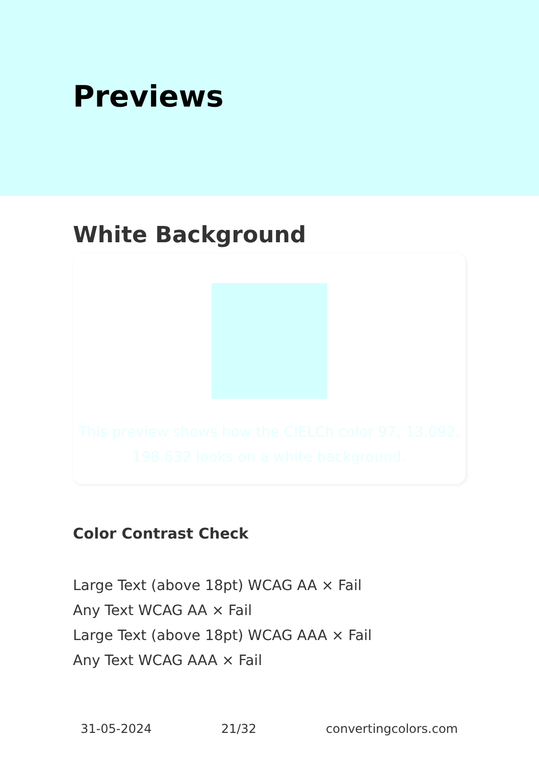Previews
White Background
This preview shows how the CIELCh color 97, 13.092,
198.632 looks on a white background.
Color Contrast Check
Large Text (above 18pt) WCAG AA × Fail
Any Text WCAG AA × Fail
Large Text (above 18pt) WCAG AAA × Fail
Any Text WCAG AAA × Fail
31-05-2024 21/32 convertingcolors.com